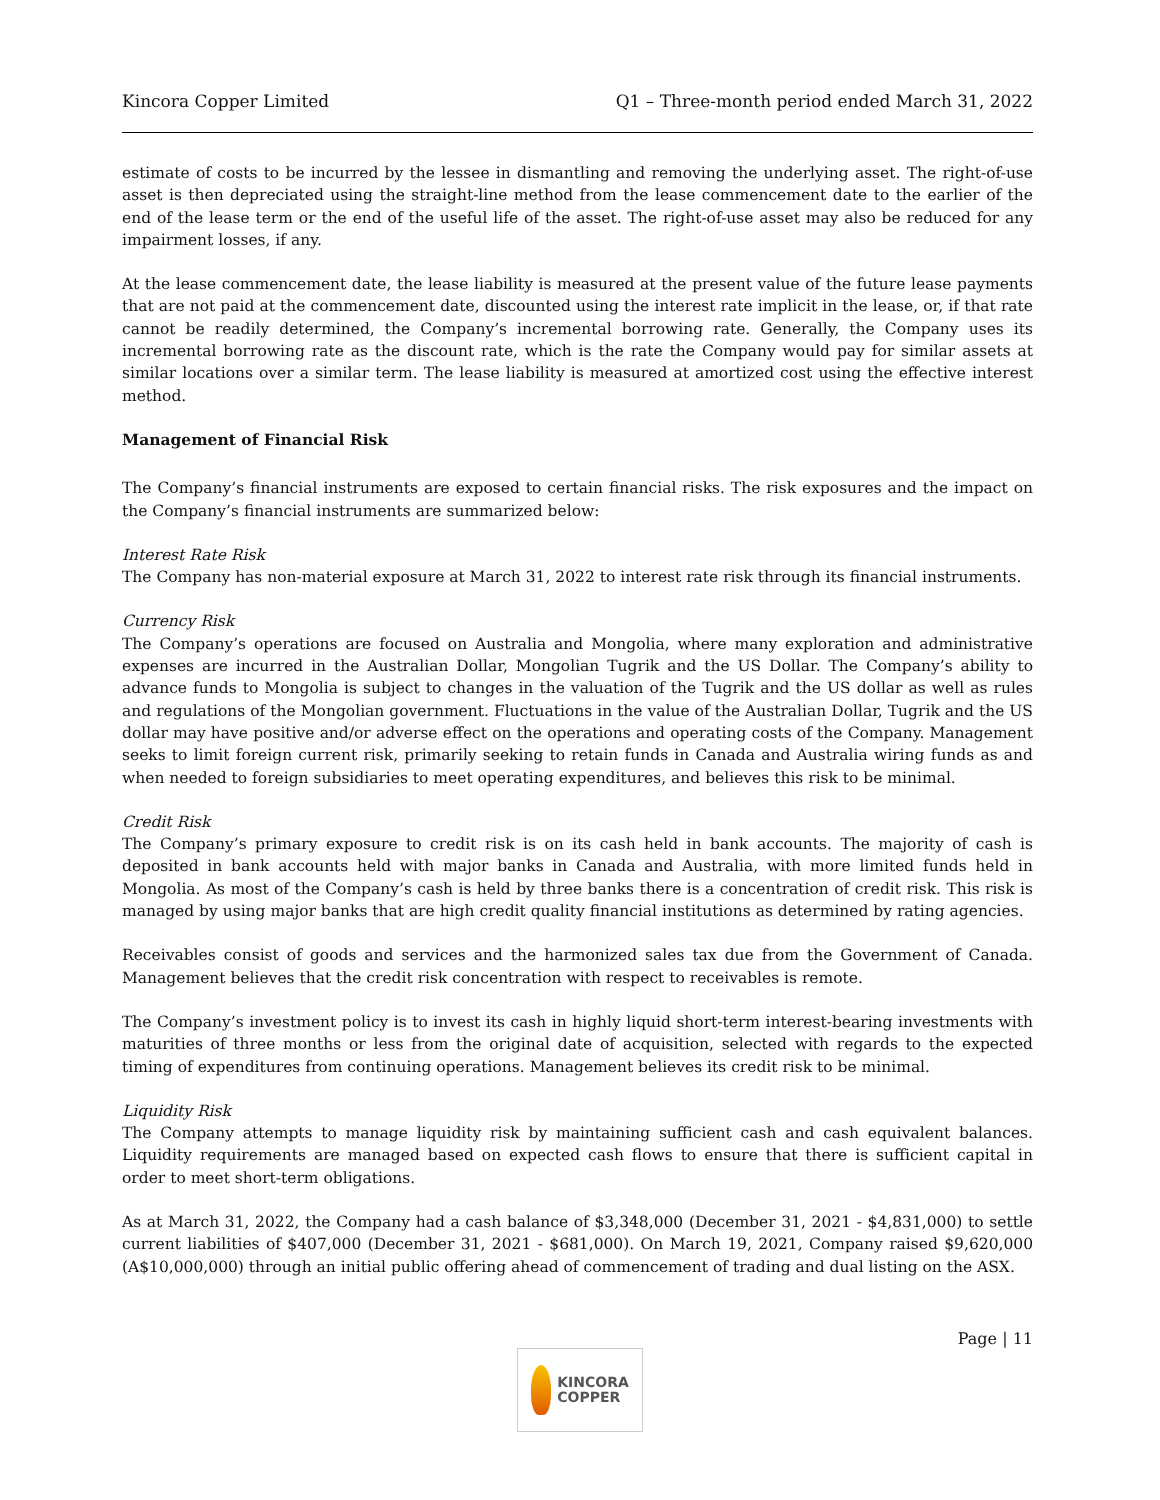Kincora Copper Limited Q1 – Three-month period ended March 31, 2022
estimate of costs to be incurred by the lessee in dismantling and removing the underlying asset. The right-of-use asset is then depreciated using the straight-line method from the lease commencement date to the earlier of the end of the lease term or the end of the useful life of the asset. The right-of-use asset may also be reduced for any impairment losses, if any.
At the lease commencement date, the lease liability is measured at the present value of the future lease payments that are not paid at the commencement date, discounted using the interest rate implicit in the lease, or, if that rate cannot be readily determined, the Company’s incremental borrowing rate. Generally, the Company uses its incremental borrowing rate as the discount rate, which is the rate the Company would pay for similar assets at similar locations over a similar term. The lease liability is measured at amortized cost using the effective interest method.
Management of Financial Risk
The Company’s financial instruments are exposed to certain financial risks. The risk exposures and the impact on the Company’s financial instruments are summarized below:
Interest Rate Risk
The Company has non-material exposure at March 31, 2022 to interest rate risk through its financial instruments.
Currency Risk
The Company’s operations are focused on Australia and Mongolia, where many exploration and administrative expenses are incurred in the Australian Dollar, Mongolian Tugrik and the US Dollar. The Company’s ability to advance funds to Mongolia is subject to changes in the valuation of the Tugrik and the US dollar as well as rules and regulations of the Mongolian government. Fluctuations in the value of the Australian Dollar, Tugrik and the US dollar may have positive and/or adverse effect on the operations and operating costs of the Company. Management seeks to limit foreign current risk, primarily seeking to retain funds in Canada and Australia wiring funds as and when needed to foreign subsidiaries to meet operating expenditures, and believes this risk to be minimal.
Credit Risk
The Company’s primary exposure to credit risk is on its cash held in bank accounts. The majority of cash is deposited in bank accounts held with major banks in Canada and Australia, with more limited funds held in Mongolia. As most of the Company’s cash is held by three banks there is a concentration of credit risk. This risk is managed by using major banks that are high credit quality financial institutions as determined by rating agencies.
Receivables consist of goods and services and the harmonized sales tax due from the Government of Canada. Management believes that the credit risk concentration with respect to receivables is remote.
The Company’s investment policy is to invest its cash in highly liquid short-term interest-bearing investments with maturities of three months or less from the original date of acquisition, selected with regards to the expected timing of expenditures from continuing operations. Management believes its credit risk to be minimal.
Liquidity Risk
The Company attempts to manage liquidity risk by maintaining sufficient cash and cash equivalent balances. Liquidity requirements are managed based on expected cash flows to ensure that there is sufficient capital in order to meet short-term obligations.
As at March 31, 2022, the Company had a cash balance of $3,348,000 (December 31, 2021 - $4,831,000) to settle current liabilities of $407,000 (December 31, 2021 - $681,000). On March 19, 2021, Company raised $9,620,000 (A$10,000,000) through an initial public offering ahead of commencement of trading and dual listing on the ASX.
Page | 11
KINCORA
COPPER